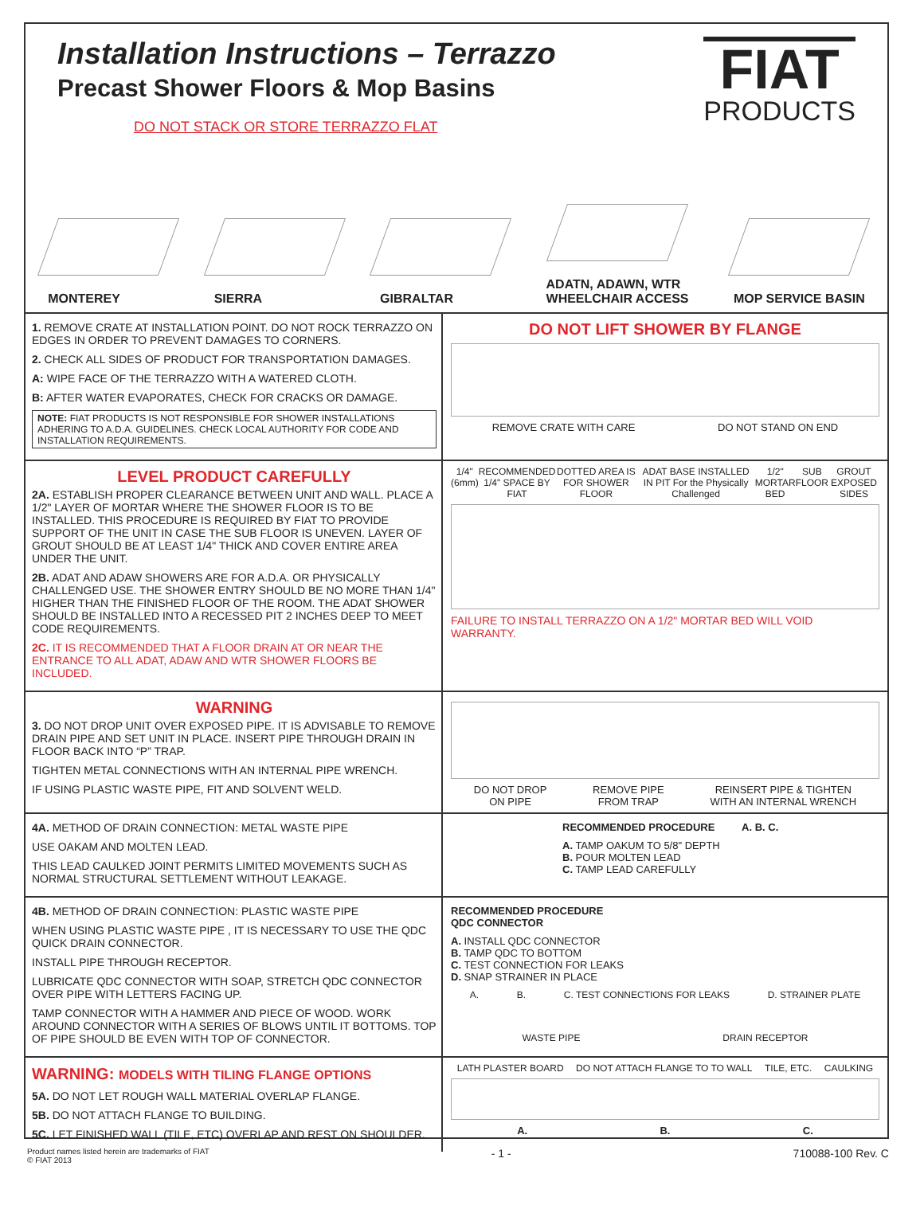Installation Instructions – Terrazzo
Precast Shower Floors & Mop Basins
DO NOT STACK OR STORE TERRAZZO FLAT
FIAT
PRODUCTS
MONTEREY
SIERRA
GIBRALTAR
ADATN, ADAWN, WTR
WHEELCHAIR ACCESS
MOP SERVICE BASIN
1. REMOVE CRATE AT INSTALLATION POINT. DO NOT ROCK TERRAZZO ON EDGES IN ORDER TO PREVENT DAMAGES TO CORNERS.
2. CHECK ALL SIDES OF PRODUCT FOR TRANSPORTATION DAMAGES.
A: WIPE FACE OF THE TERRAZZO WITH A WATERED CLOTH.
B: AFTER WATER EVAPORATES, CHECK FOR CRACKS OR DAMAGE.
NOTE: FIAT PRODUCTS IS NOT RESPONSIBLE FOR SHOWER INSTALLATIONS ADHERING TO A.D.A. GUIDELINES. CHECK LOCAL AUTHORITY FOR CODE AND INSTALLATION REQUIREMENTS.
DO NOT LIFT SHOWER BY FLANGE
REMOVE CRATE WITH CARE DO NOT STAND ON END
LEVEL PRODUCT CAREFULLY
2A. ESTABLISH PROPER CLEARANCE BETWEEN UNIT AND WALL. PLACE A 1/2" LAYER OF MORTAR WHERE THE SHOWER FLOOR IS TO BE INSTALLED. THIS PROCEDURE IS REQUIRED BY FIAT TO PROVIDE SUPPORT OF THE UNIT IN CASE THE SUB FLOOR IS UNEVEN. LAYER OF GROUT SHOULD BE AT LEAST 1/4" THICK AND COVER ENTIRE AREA UNDER THE UNIT.
2B. ADAT AND ADAW SHOWERS ARE FOR A.D.A. OR PHYSICALLY CHALLENGED USE. THE SHOWER ENTRY SHOULD BE NO MORE THAN 1/4" HIGHER THAN THE FINISHED FLOOR OF THE ROOM. THE ADAT SHOWER SHOULD BE INSTALLED INTO A RECESSED PIT 2 INCHES DEEP TO MEET CODE REQUIREMENTS.
2C. IT IS RECOMMENDED THAT A FLOOR DRAIN AT OR NEAR THE ENTRANCE TO ALL ADAT, ADAW AND WTR SHOWER FLOORS BE INCLUDED.
1/4" (6mm) RECOMMENDED 1/4" SPACE BY FIAT DOTTED AREA IS FOR SHOWER FLOOR ADAT BASE INSTALLED IN PIT For the Physically Challenged 1/2" MORTAR BED SUB FLOOR GROUT EXPOSED SIDES
FAILURE TO INSTALL TERRAZZO ON A 1/2" MORTAR BED WILL VOID WARRANTY.
WARNING
3. DO NOT DROP UNIT OVER EXPOSED PIPE. IT IS ADVISABLE TO REMOVE DRAIN PIPE AND SET UNIT IN PLACE. INSERT PIPE THROUGH DRAIN IN FLOOR BACK INTO “P” TRAP.
TIGHTEN METAL CONNECTIONS WITH AN INTERNAL PIPE WRENCH.
IF USING PLASTIC WASTE PIPE, FIT AND SOLVENT WELD.
DO NOT DROP
ON PIPE REMOVE PIPE
FROM TRAP REINSERT PIPE & TIGHTEN
WITH AN INTERNAL WRENCH
4A. METHOD OF DRAIN CONNECTION: METAL WASTE PIPE
USE OAKAM AND MOLTEN LEAD.
THIS LEAD CAULKED JOINT PERMITS LIMITED MOVEMENTS SUCH AS NORMAL STRUCTURAL SETTLEMENT WITHOUT LEAKAGE.
RECOMMENDED PROCEDURE A. B. C.
A. TAMP OAKUM TO 5/8" DEPTH
B. POUR MOLTEN LEAD
C. TAMP LEAD CAREFULLY
4B. METHOD OF DRAIN CONNECTION: PLASTIC WASTE PIPE
WHEN USING PLASTIC WASTE PIPE , IT IS NECESSARY TO USE THE QDC QUICK DRAIN CONNECTOR.
INSTALL PIPE THROUGH RECEPTOR.
LUBRICATE QDC CONNECTOR WITH SOAP, STRETCH QDC CONNECTOR OVER PIPE WITH LETTERS FACING UP.
TAMP CONNECTOR WITH A HAMMER AND PIECE OF WOOD. WORK AROUND CONNECTOR WITH A SERIES OF BLOWS UNTIL IT BOTTOMS. TOP OF PIPE SHOULD BE EVEN WITH TOP OF CONNECTOR.
RECOMMENDED PROCEDURE
QDC CONNECTOR
A. INSTALL QDC CONNECTOR
B. TAMP QDC TO BOTTOM
C. TEST CONNECTION FOR LEAKS
D. SNAP STRAINER IN PLACE
A. B. C. TEST CONNECTIONS FOR LEAKS D. STRAINER PLATE
WASTE PIPE DRAIN RECEPTOR
WARNING: MODELS WITH TILING FLANGE OPTIONS
5A. DO NOT LET ROUGH WALL MATERIAL OVERLAP FLANGE.
5B. DO NOT ATTACH FLANGE TO BUILDING.
5C. LET FINISHED WALL (TILE, ETC) OVERLAP AND REST ON SHOULDER.
LATH PLASTER BOARD DO NOT ATTACH FLANGE TO TO WALL TILE, ETC. CAULKING
A. B. C.
Product names listed herein are trademarks of FIAT
© FIAT 2013 - 1 - 710088-100 Rev. C